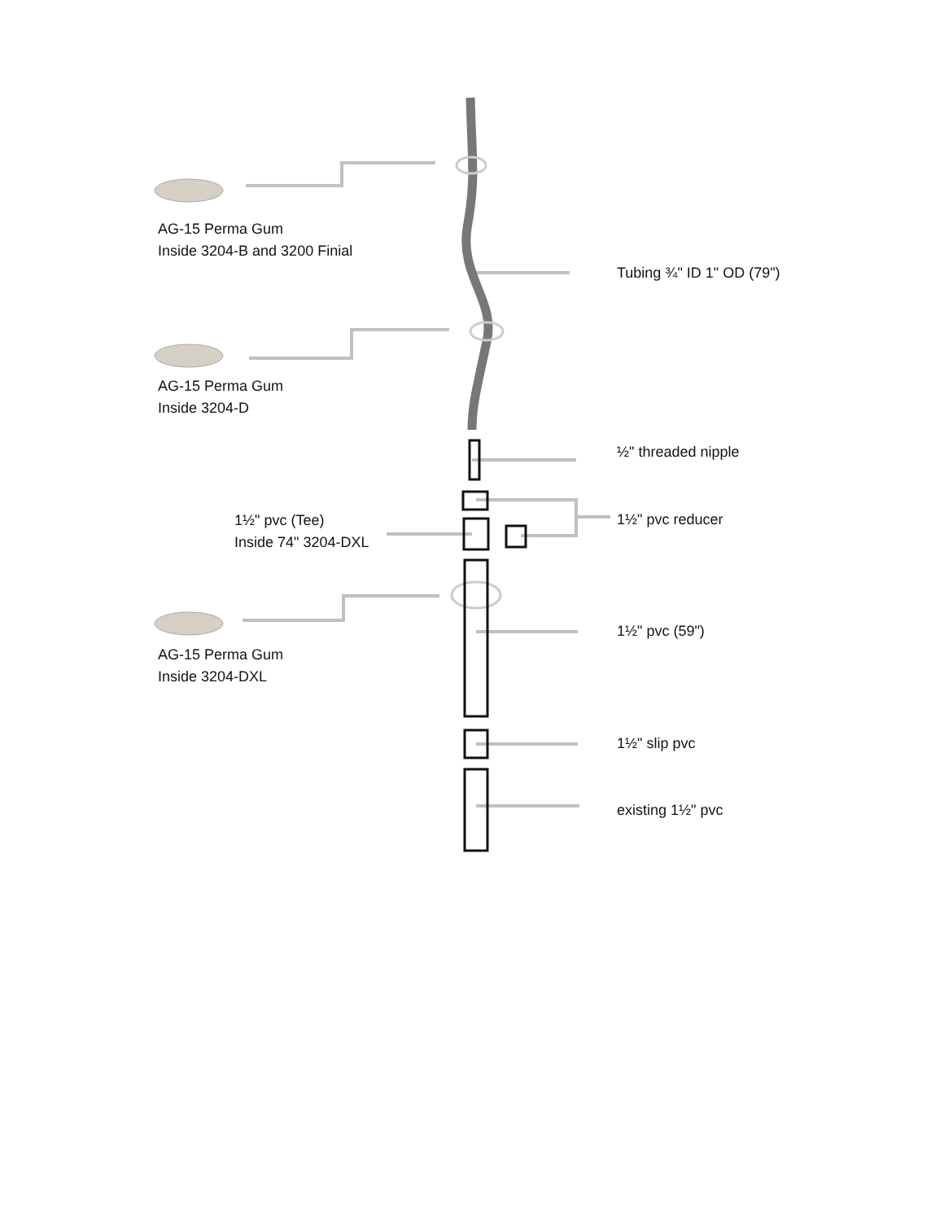AG-15 Perma Gum
Inside 3204-B and 3200 Finial
Tubing ¾" ID 1" OD (79")
AG-15 Perma Gum
Inside 3204-D
½" threaded nipple
1½" pvc (Tee)
Inside 74" 3204-DXL
1½" pvc reducer
1½" pvc (59")
AG-15 Perma Gum
Inside 3204-DXL
1½" slip pvc
existing 1½" pvc